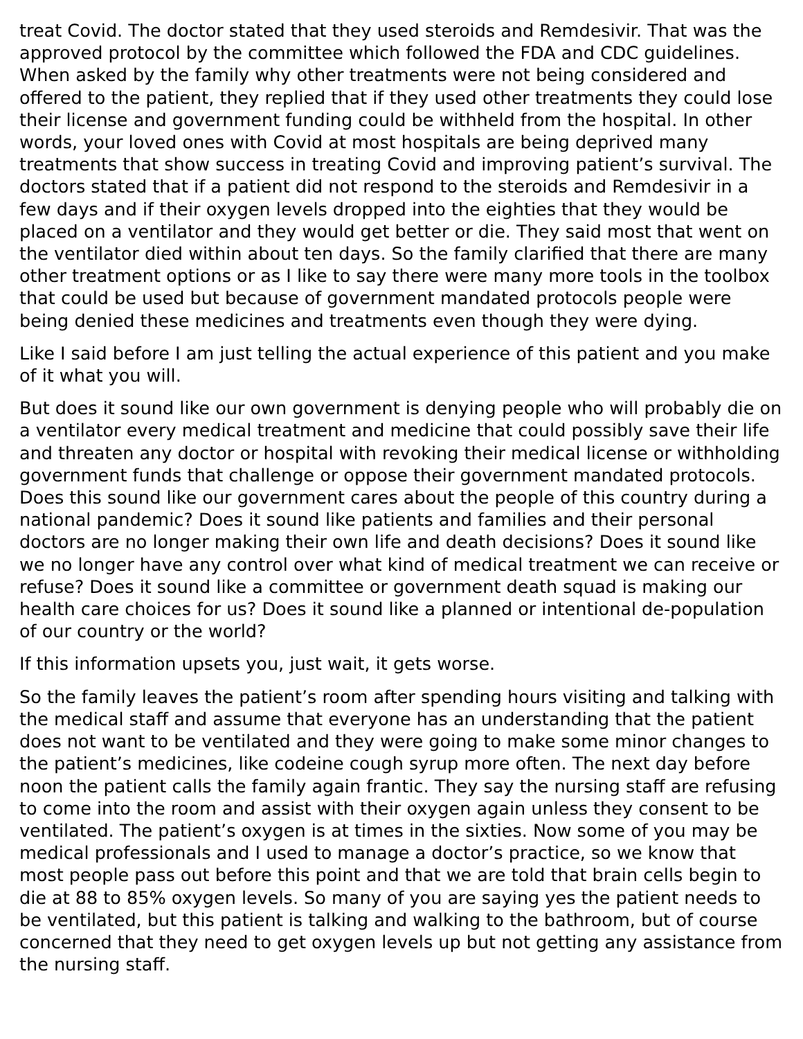treat Covid. The doctor stated that they used steroids and Remdesivir. That was the approved protocol by the committee which followed the FDA and CDC guidelines. When asked by the family why other treatments were not being considered and offered to the patient, they replied that if they used other treatments they could lose their license and government funding could be withheld from the hospital. In other words, your loved ones with Covid at most hospitals are being deprived many treatments that show success in treating Covid and improving patient’s survival. The doctors stated that if a patient did not respond to the steroids and Remdesivir in a few days and if their oxygen levels dropped into the eighties that they would be placed on a ventilator and they would get better or die. They said most that went on the ventilator died within about ten days. So the family clarified that there are many other treatment options or as I like to say there were many more tools in the toolbox that could be used but because of government mandated protocols people were being denied these medicines and treatments even though they were dying.
Like I said before I am just telling the actual experience of this patient and you make of it what you will.
But does it sound like our own government is denying people who will probably die on a ventilator every medical treatment and medicine that could possibly save their life and threaten any doctor or hospital with revoking their medical license or withholding government funds that challenge or oppose their government mandated protocols. Does this sound like our government cares about the people of this country during a national pandemic? Does it sound like patients and families and their personal doctors are no longer making their own life and death decisions? Does it sound like we no longer have any control over what kind of medical treatment we can receive or refuse? Does it sound like a committee or government death squad is making our health care choices for us? Does it sound like a planned or intentional de-population of our country or the world?
If this information upsets you, just wait, it gets worse.
So the family leaves the patient’s room after spending hours visiting and talking with the medical staff and assume that everyone has an understanding that the patient does not want to be ventilated and they were going to make some minor changes to the patient’s medicines, like codeine cough syrup more often. The next day before noon the patient calls the family again frantic. They say the nursing staff are refusing to come into the room and assist with their oxygen again unless they consent to be ventilated. The patient’s oxygen is at times in the sixties. Now some of you may be medical professionals and I used to manage a doctor’s practice, so we know that most people pass out before this point and that we are told that brain cells begin to die at 88 to 85% oxygen levels. So many of you are saying yes the patient needs to be ventilated, but this patient is talking and walking to the bathroom, but of course concerned that they need to get oxygen levels up but not getting any assistance from the nursing staff.